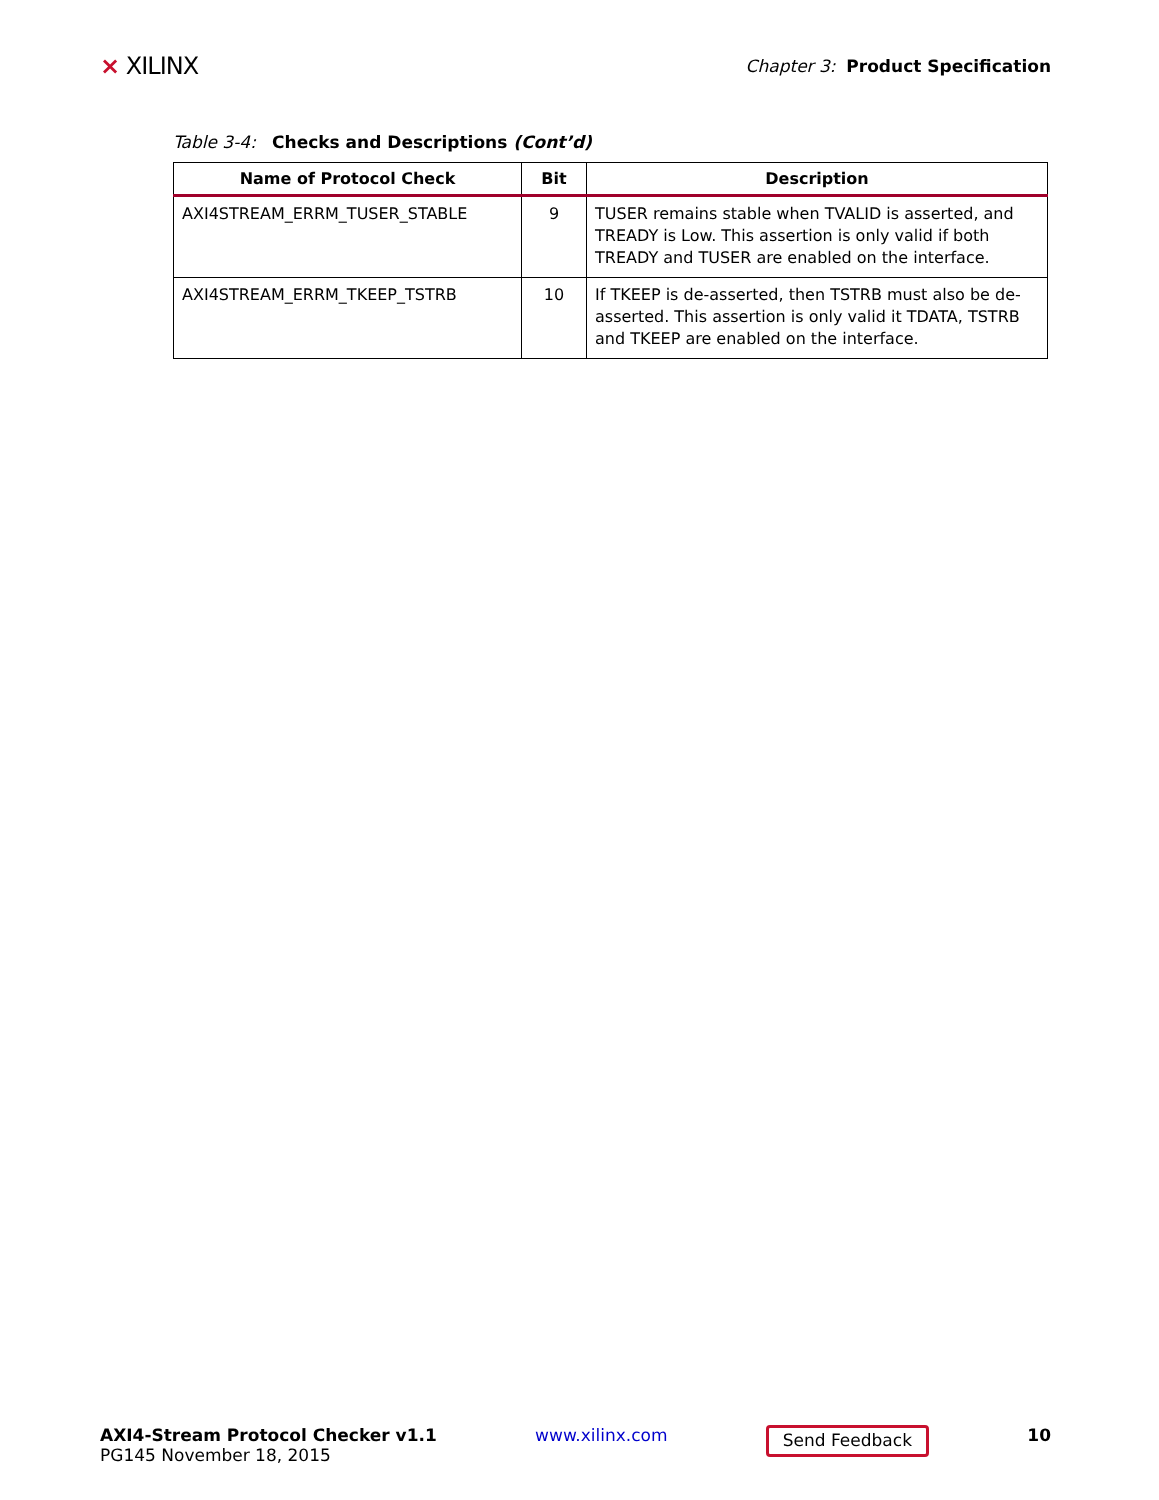⨯ XILINX
Chapter 3: Product Specification
Table 3-4: Checks and Descriptions (Cont’d)
| Name of Protocol Check | Bit | Description |
| --- | --- | --- |
| AXI4STREAM_ERRM_TUSER_STABLE | 9 | TUSER remains stable when TVALID is asserted, and TREADY is Low. This assertion is only valid if both TREADY and TUSER are enabled on the interface. |
| AXI4STREAM_ERRM_TKEEP_TSTRB | 10 | If TKEEP is de-asserted, then TSTRB must also be de-asserted. This assertion is only valid it TDATA, TSTRB and TKEEP are enabled on the interface. |
AXI4-Stream Protocol Checker v1.1
PG145 November 18, 2015
www.xilinx.com
Send Feedback
10